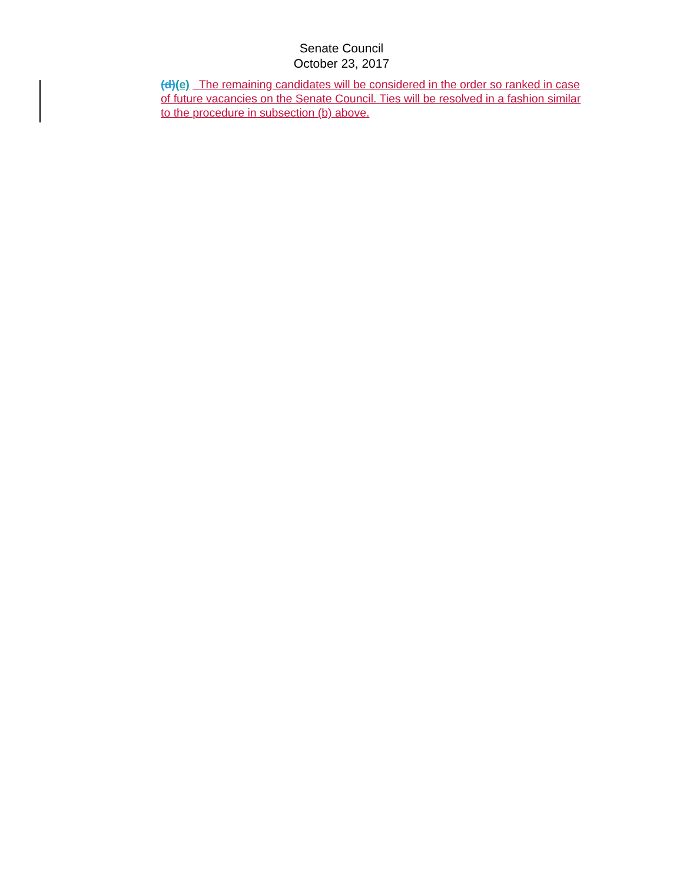Senate Council
October 23, 2017
(d)(e) The remaining candidates will be considered in the order so ranked in case of future vacancies on the Senate Council. Ties will be resolved in a fashion similar to the procedure in subsection (b) above.